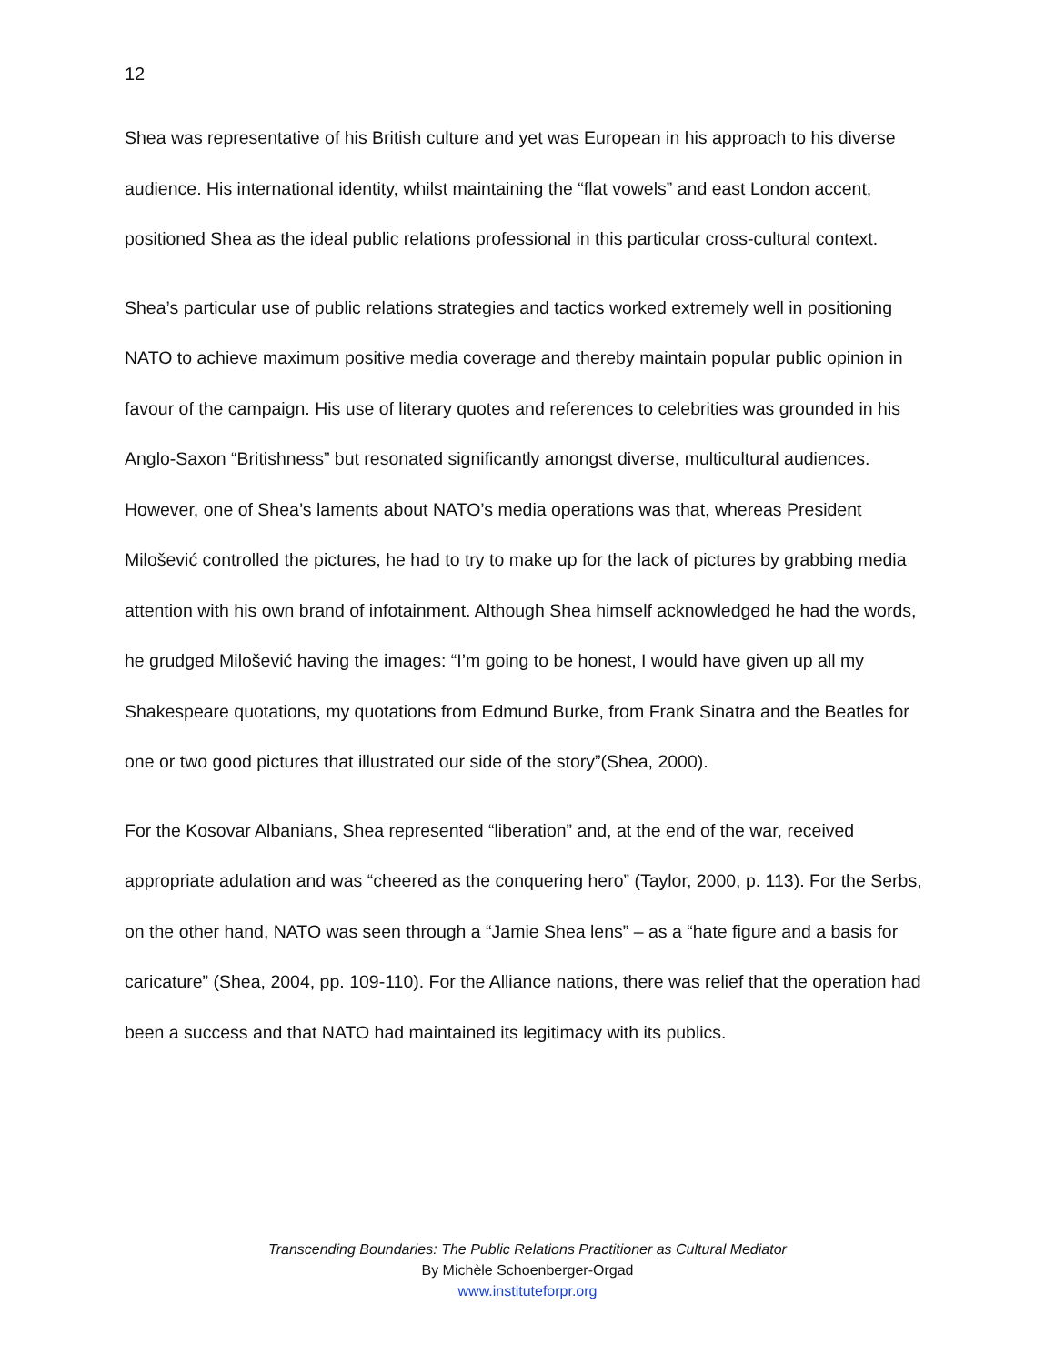12
Shea was representative of his British culture and yet was European in his approach to his diverse audience. His international identity, whilst maintaining the “flat vowels” and east London accent, positioned Shea as the ideal public relations professional in this particular cross-cultural context.
Shea’s particular use of public relations strategies and tactics worked extremely well in positioning NATO to achieve maximum positive media coverage and thereby maintain popular public opinion in favour of the campaign. His use of literary quotes and references to celebrities was grounded in his Anglo-Saxon “Britishness” but resonated significantly amongst diverse, multicultural audiences. However, one of Shea’s laments about NATO’s media operations was that, whereas President Milošević controlled the pictures, he had to try to make up for the lack of pictures by grabbing media attention with his own brand of infotainment. Although Shea himself acknowledged he had the words, he grudged Milošević having the images: “I’m going to be honest, I would have given up all my Shakespeare quotations, my quotations from Edmund Burke, from Frank Sinatra and the Beatles for one or two good pictures that illustrated our side of the story”(Shea, 2000).
For the Kosovar Albanians, Shea represented “liberation” and, at the end of the war, received appropriate adulation and was “cheered as the conquering hero” (Taylor, 2000, p. 113). For the Serbs, on the other hand, NATO was seen through a “Jamie Shea lens” – as a “hate figure and a basis for caricature” (Shea, 2004, pp. 109-110). For the Alliance nations, there was relief that the operation had been a success and that NATO had maintained its legitimacy with its publics.
Transcending Boundaries: The Public Relations Practitioner as Cultural Mediator
By Michèle Schoenberger-Orgad
www.instituteforpr.org